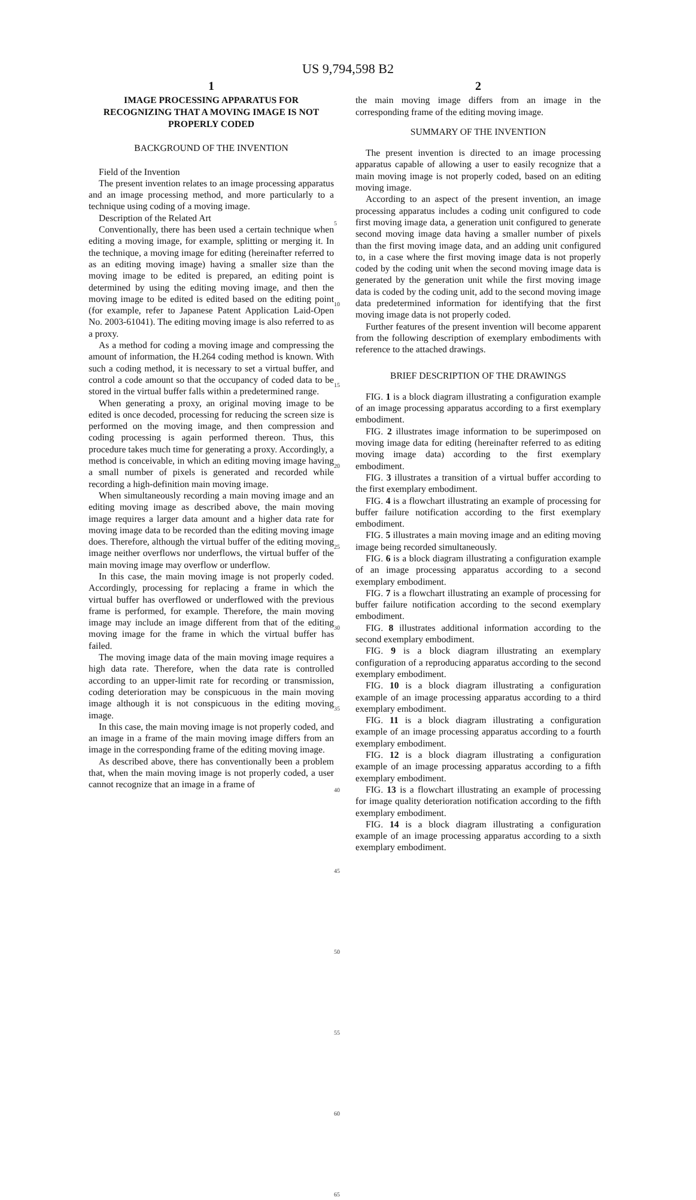US 9,794,598 B2
1
IMAGE PROCESSING APPARATUS FOR RECOGNIZING THAT A MOVING IMAGE IS NOT PROPERLY CODED
BACKGROUND OF THE INVENTION
Field of the Invention
The present invention relates to an image processing apparatus and an image processing method, and more particularly to a technique using coding of a moving image.
Description of the Related Art
Conventionally, there has been used a certain technique when editing a moving image, for example, splitting or merging it. In the technique, a moving image for editing (hereinafter referred to as an editing moving image) having a smaller size than the moving image to be edited is prepared, an editing point is determined by using the editing moving image, and then the moving image to be edited is edited based on the editing point (for example, refer to Japanese Patent Application Laid-Open No. 2003-61041). The editing moving image is also referred to as a proxy.
As a method for coding a moving image and compressing the amount of information, the H.264 coding method is known. With such a coding method, it is necessary to set a virtual buffer, and control a code amount so that the occupancy of coded data to be stored in the virtual buffer falls within a predetermined range.
When generating a proxy, an original moving image to be edited is once decoded, processing for reducing the screen size is performed on the moving image, and then compression and coding processing is again performed thereon. Thus, this procedure takes much time for generating a proxy. Accordingly, a method is conceivable, in which an editing moving image having a small number of pixels is generated and recorded while recording a high-definition main moving image.
When simultaneously recording a main moving image and an editing moving image as described above, the main moving image requires a larger data amount and a higher data rate for moving image data to be recorded than the editing moving image does. Therefore, although the virtual buffer of the editing moving image neither overflows nor underflows, the virtual buffer of the main moving image may overflow or underflow.
In this case, the main moving image is not properly coded. Accordingly, processing for replacing a frame in which the virtual buffer has overflowed or underflowed with the previous frame is performed, for example. Therefore, the main moving image may include an image different from that of the editing moving image for the frame in which the virtual buffer has failed.
The moving image data of the main moving image requires a high data rate. Therefore, when the data rate is controlled according to an upper-limit rate for recording or transmission, coding deterioration may be conspicuous in the main moving image although it is not conspicuous in the editing moving image.
In this case, the main moving image is not properly coded, and an image in a frame of the main moving image differs from an image in the corresponding frame of the editing moving image.
As described above, there has conventionally been a problem that, when the main moving image is not properly coded, a user cannot recognize that an image in a frame of
5
10
15
20
25
30
35
40
45
50
55
60
65
2
the main moving image differs from an image in the corresponding frame of the editing moving image.
SUMMARY OF THE INVENTION
The present invention is directed to an image processing apparatus capable of allowing a user to easily recognize that a main moving image is not properly coded, based on an editing moving image.
According to an aspect of the present invention, an image processing apparatus includes a coding unit configured to code first moving image data, a generation unit configured to generate second moving image data having a smaller number of pixels than the first moving image data, and an adding unit configured to, in a case where the first moving image data is not properly coded by the coding unit when the second moving image data is generated by the generation unit while the first moving image data is coded by the coding unit, add to the second moving image data predetermined information for identifying that the first moving image data is not properly coded.
Further features of the present invention will become apparent from the following description of exemplary embodiments with reference to the attached drawings.
BRIEF DESCRIPTION OF THE DRAWINGS
FIG. 1 is a block diagram illustrating a configuration example of an image processing apparatus according to a first exemplary embodiment.
FIG. 2 illustrates image information to be superimposed on moving image data for editing (hereinafter referred to as editing moving image data) according to the first exemplary embodiment.
FIG. 3 illustrates a transition of a virtual buffer according to the first exemplary embodiment.
FIG. 4 is a flowchart illustrating an example of processing for buffer failure notification according to the first exemplary embodiment.
FIG. 5 illustrates a main moving image and an editing moving image being recorded simultaneously.
FIG. 6 is a block diagram illustrating a configuration example of an image processing apparatus according to a second exemplary embodiment.
FIG. 7 is a flowchart illustrating an example of processing for buffer failure notification according to the second exemplary embodiment.
FIG. 8 illustrates additional information according to the second exemplary embodiment.
FIG. 9 is a block diagram illustrating an exemplary configuration of a reproducing apparatus according to the second exemplary embodiment.
FIG. 10 is a block diagram illustrating a configuration example of an image processing apparatus according to a third exemplary embodiment.
FIG. 11 is a block diagram illustrating a configuration example of an image processing apparatus according to a fourth exemplary embodiment.
FIG. 12 is a block diagram illustrating a configuration example of an image processing apparatus according to a fifth exemplary embodiment.
FIG. 13 is a flowchart illustrating an example of processing for image quality deterioration notification according to the fifth exemplary embodiment.
FIG. 14 is a block diagram illustrating a configuration example of an image processing apparatus according to a sixth exemplary embodiment.